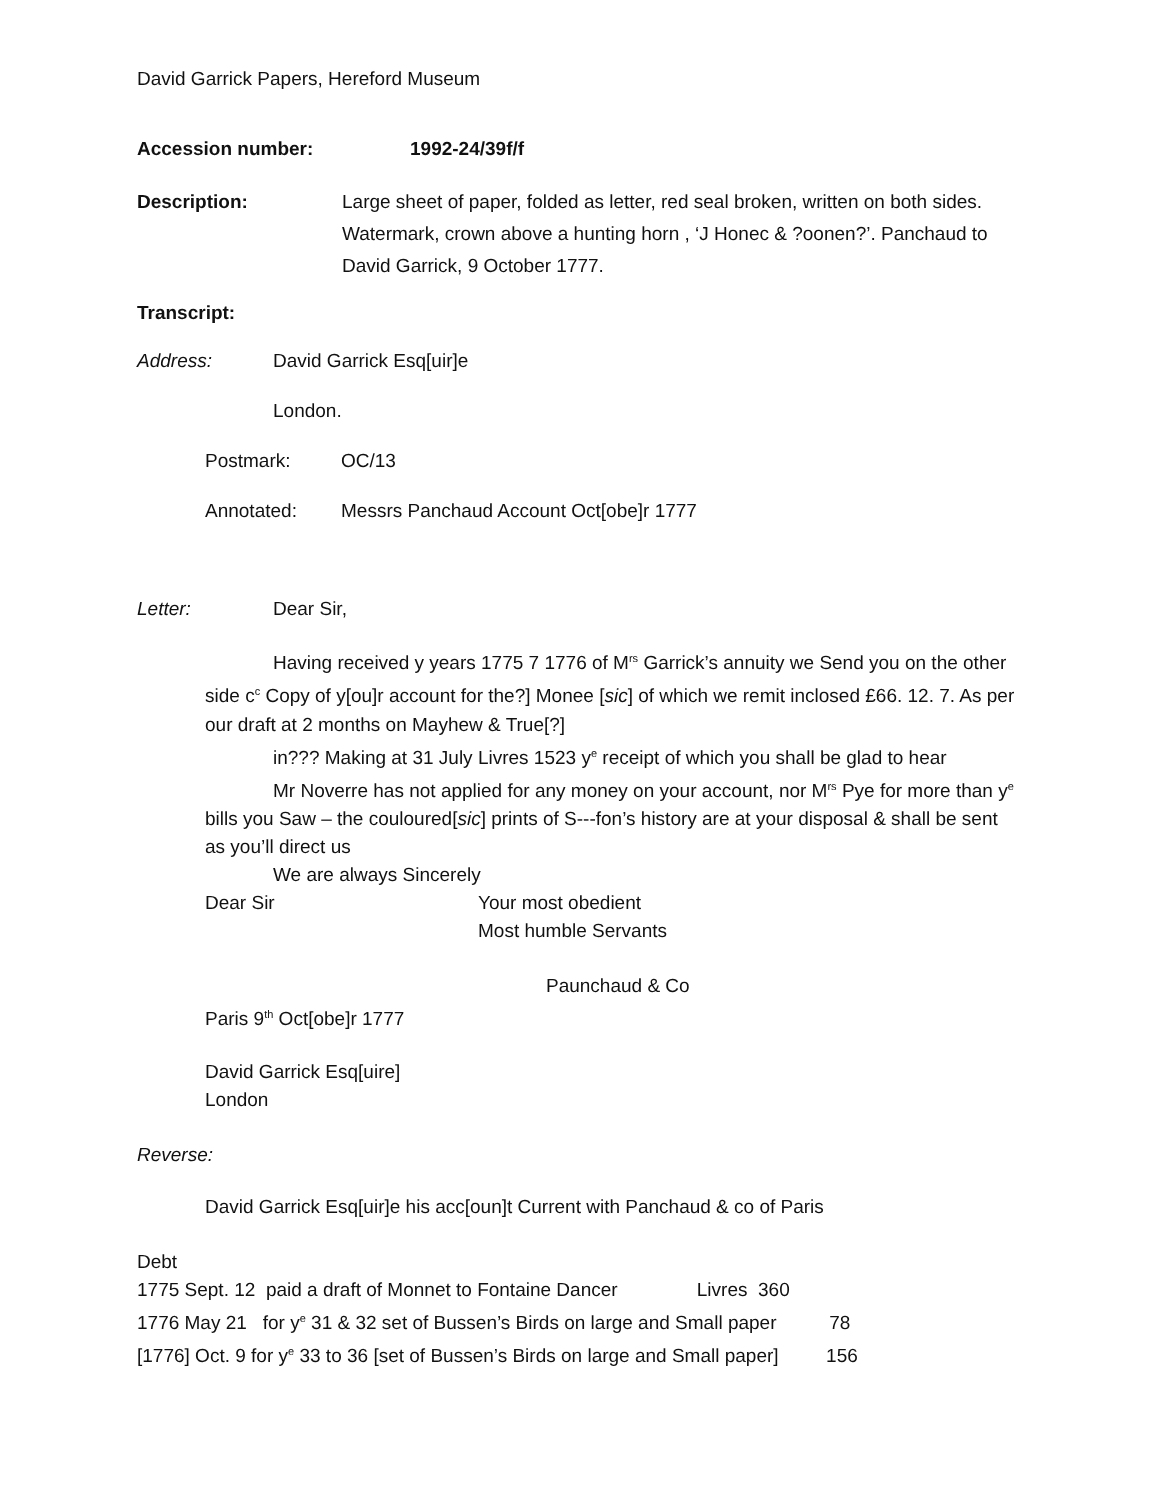David Garrick Papers, Hereford Museum
Accession number: 1992-24/39f/f
Description: Large sheet of paper, folded as letter, red seal broken, written on both sides. Watermark, crown above a hunting horn , ‘J Honec & ?oonen?’. Panchaud to David Garrick, 9 October 1777.
Transcript:
Address: David Garrick Esq[uir]e
London.
Postmark: OC/13
Annotated: Messrs Panchaud Account Oct[obe]r 1777
Letter: Dear Sir,
Having received y years 1775 7 1776 of M<sup>rs</sup> Garrick’s annuity we Send you on the other side c<sup>c</sup> Copy of y[ou]r account for the?] Monee [sic] of which we remit inclosed £66. 12. 7. As per our draft at 2 months on Mayhew & True[?]
in??? Making at 31 July Livres 1523 y<sup>e</sup> receipt of which you shall be glad to hear
Mr Noverre has not applied for any money on your account, nor M<sup>rs</sup> Pye for more than y<sup>e</sup> bills you Saw – the couloured[sic] prints of S---fon’s history are at your disposal & shall be sent as you’ll direct us
We are always Sincerely
Dear Sir Your most obedient
Most humble Servants
Paunchaud & Co
Paris 9<sup>th</sup> Oct[obe]r 1777
David Garrick Esq[uire]
London
Reverse:
David Garrick Esq[uir]e his acc[oun]t Current with Panchaud & co of Paris
Debt
1775 Sept. 12 paid a draft of Monnet to Fontaine Dancer Livres 360
1776 May 21 for y<sup>e</sup> 31 & 32 set of Bussen’s Birds on large and Small paper 78
[1776] Oct. 9 for y<sup>e</sup> 33 to 36 [set of Bussen’s Birds on large and Small paper] 156